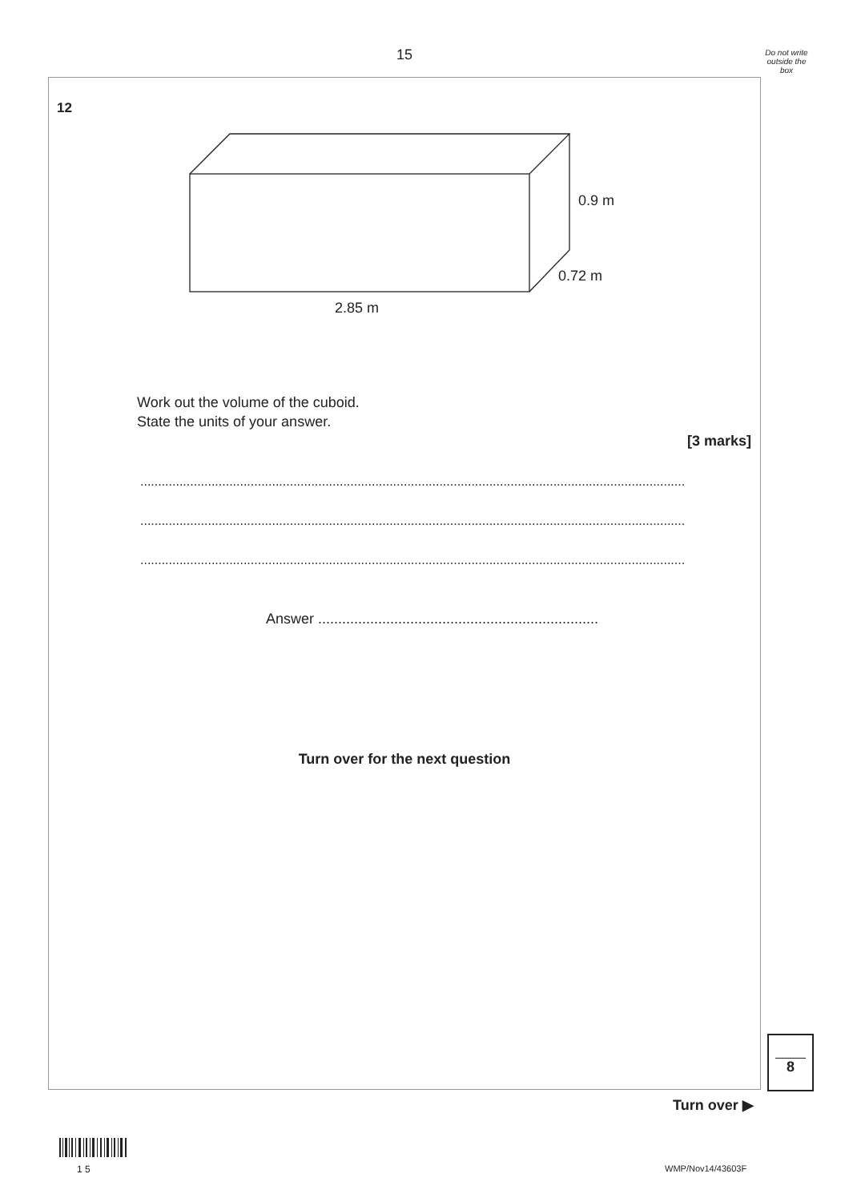15
Do not write outside the box
12
0.9 m
0.72 m
2.85 m
Work out the volume of the cuboid.
State the units of your answer.
[3 marks]
.........................................................................................................................................................
.........................................................................................................................................................
.........................................................................................................................................................
Answer ......................................................................
Turn over for the next question
8
Turn over ▶
1 5
WMP/Nov14/43603F